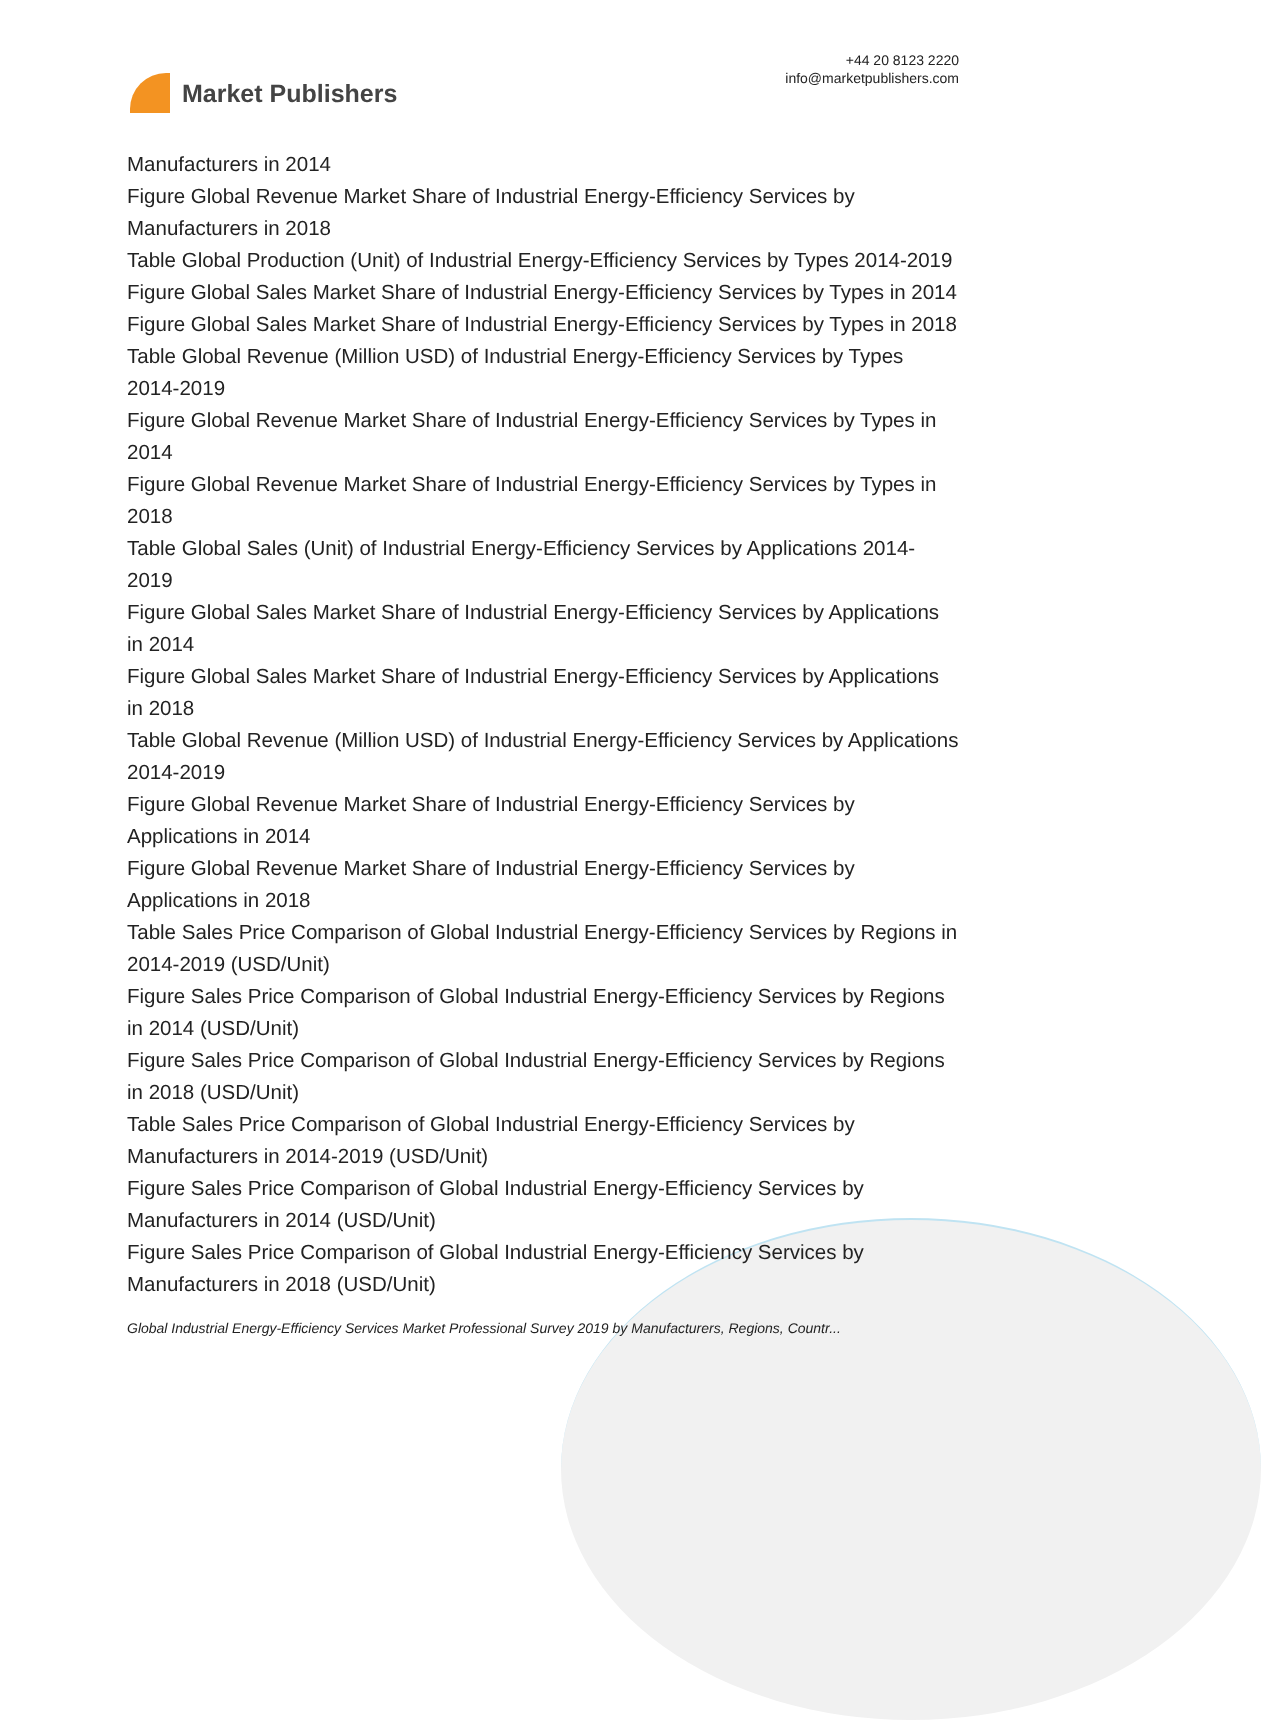Market Publishers
+44 20 8123 2220
info@marketpublishers.com
Manufacturers in 2014
Figure Global Revenue Market Share of Industrial Energy-Efficiency Services by Manufacturers in 2018
Table Global Production (Unit) of Industrial Energy-Efficiency Services by Types 2014-2019
Figure Global Sales Market Share of Industrial Energy-Efficiency Services by Types in 2014
Figure Global Sales Market Share of Industrial Energy-Efficiency Services by Types in 2018
Table Global Revenue (Million USD) of Industrial Energy-Efficiency Services by Types 2014-2019
Figure Global Revenue Market Share of Industrial Energy-Efficiency Services by Types in 2014
Figure Global Revenue Market Share of Industrial Energy-Efficiency Services by Types in 2018
Table Global Sales (Unit) of Industrial Energy-Efficiency Services by Applications 2014-2019
Figure Global Sales Market Share of Industrial Energy-Efficiency Services by Applications in 2014
Figure Global Sales Market Share of Industrial Energy-Efficiency Services by Applications in 2018
Table Global Revenue (Million USD) of Industrial Energy-Efficiency Services by Applications 2014-2019
Figure Global Revenue Market Share of Industrial Energy-Efficiency Services by Applications in 2014
Figure Global Revenue Market Share of Industrial Energy-Efficiency Services by Applications in 2018
Table Sales Price Comparison of Global Industrial Energy-Efficiency Services by Regions in 2014-2019 (USD/Unit)
Figure Sales Price Comparison of Global Industrial Energy-Efficiency Services by Regions in 2014 (USD/Unit)
Figure Sales Price Comparison of Global Industrial Energy-Efficiency Services by Regions in 2018 (USD/Unit)
Table Sales Price Comparison of Global Industrial Energy-Efficiency Services by Manufacturers in 2014-2019 (USD/Unit)
Figure Sales Price Comparison of Global Industrial Energy-Efficiency Services by Manufacturers in 2014 (USD/Unit)
Figure Sales Price Comparison of Global Industrial Energy-Efficiency Services by Manufacturers in 2018 (USD/Unit)
Global Industrial Energy-Efficiency Services Market Professional Survey 2019 by Manufacturers, Regions, Countr...